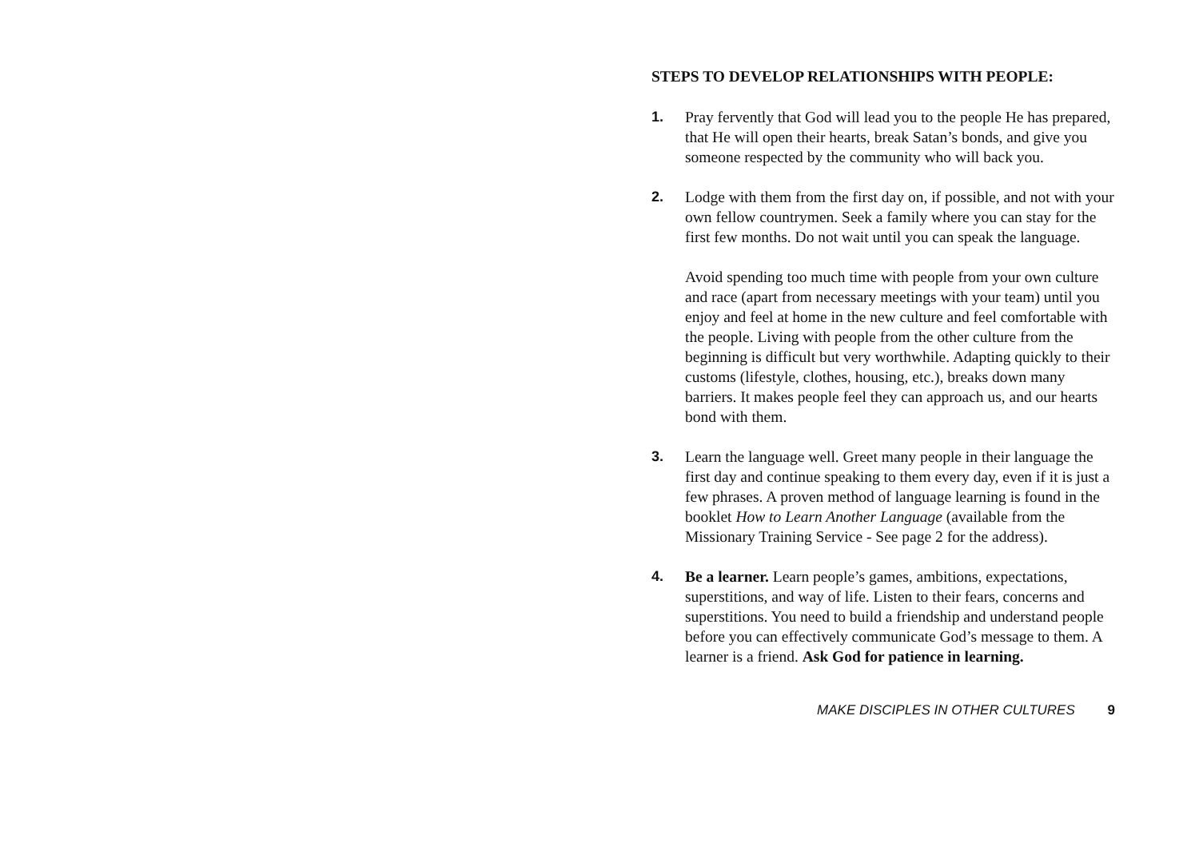STEPS TO DEVELOP RELATIONSHIPS WITH PEOPLE:
1. Pray fervently that God will lead you to the people He has prepared, that He will open their hearts, break Satan’s bonds, and give you someone respected by the community who will back you.
2. Lodge with them from the first day on, if possible, and not with your own fellow countrymen. Seek a family where you can stay for the first few months. Do not wait until you can speak the language.
Avoid spending too much time with people from your own culture and race (apart from necessary meetings with your team) until you enjoy and feel at home in the new culture and feel comfortable with the people. Living with people from the other culture from the beginning is difficult but very worthwhile. Adapting quickly to their customs (lifestyle, clothes, housing, etc.), breaks down many barriers. It makes people feel they can approach us, and our hearts bond with them.
3. Learn the language well. Greet many people in their language the first day and continue speaking to them every day, even if it is just a few phrases. A proven method of language learning is found in the booklet How to Learn Another Language (available from the Missionary Training Service - See page 2 for the address).
4. Be a learner. Learn people’s games, ambitions, expectations, superstitions, and way of life. Listen to their fears, concerns and superstitions. You need to build a friendship and understand people before you can effectively communicate God’s message to them. A learner is a friend. Ask God for patience in learning.
MAKE DISCIPLES IN OTHER CULTURES 9